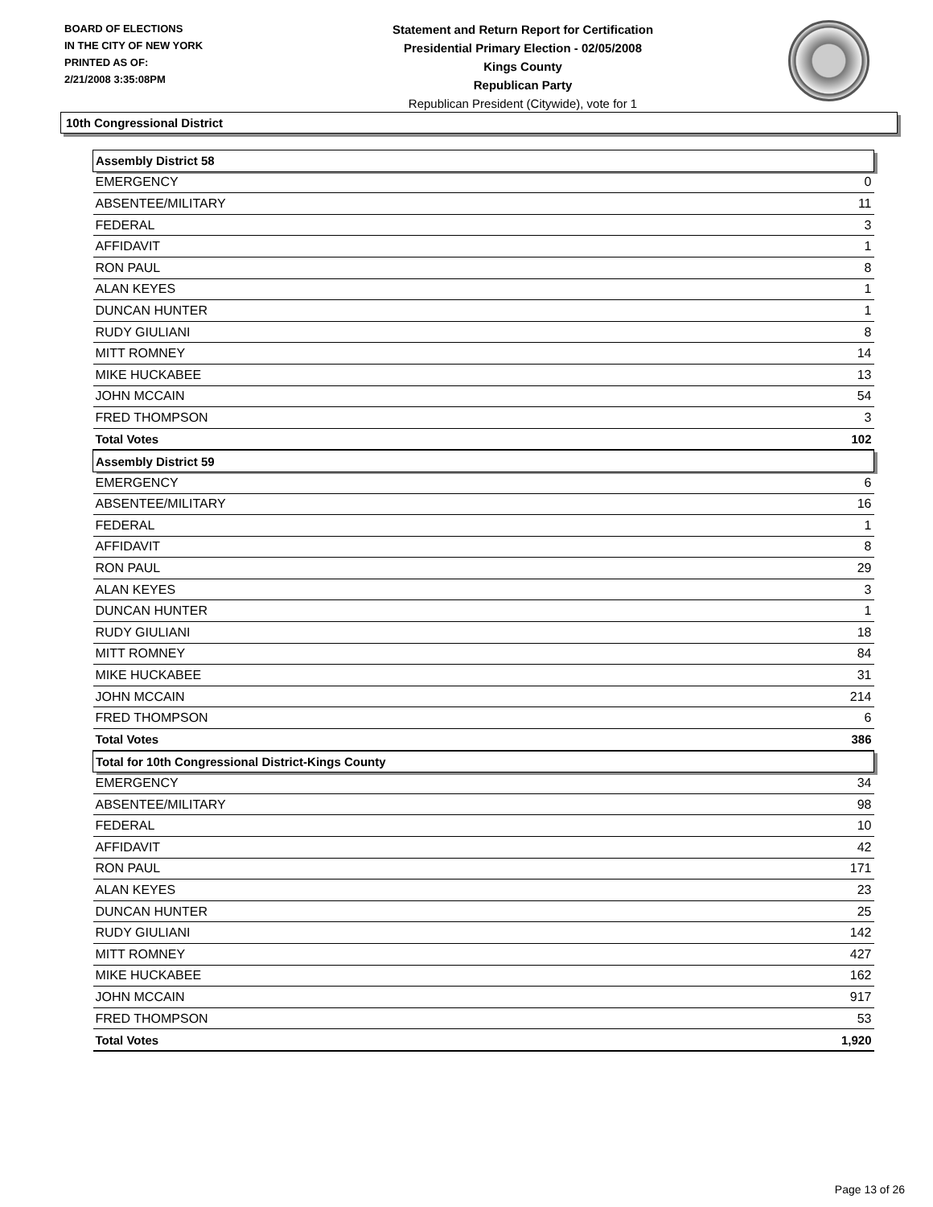BOARD OF ELECTIONS
IN THE CITY OF NEW YORK
PRINTED AS OF:
2/21/2008 3:35:08PM
Statement and Return Report for Certification
Presidential Primary Election - 02/05/2008
Kings County
Republican Party
Republican President (Citywide), vote for 1
10th Congressional District
| Assembly District 58 | |
| EMERGENCY | 0 |
| ABSENTEE/MILITARY | 11 |
| FEDERAL | 3 |
| AFFIDAVIT | 1 |
| RON PAUL | 8 |
| ALAN KEYES | 1 |
| DUNCAN HUNTER | 1 |
| RUDY GIULIANI | 8 |
| MITT ROMNEY | 14 |
| MIKE HUCKABEE | 13 |
| JOHN MCCAIN | 54 |
| FRED THOMPSON | 3 |
| Total Votes | 102 |
| Assembly District 59 | |
| EMERGENCY | 6 |
| ABSENTEE/MILITARY | 16 |
| FEDERAL | 1 |
| AFFIDAVIT | 8 |
| RON PAUL | 29 |
| ALAN KEYES | 3 |
| DUNCAN HUNTER | 1 |
| RUDY GIULIANI | 18 |
| MITT ROMNEY | 84 |
| MIKE HUCKABEE | 31 |
| JOHN MCCAIN | 214 |
| FRED THOMPSON | 6 |
| Total Votes | 386 |
| Total for 10th Congressional District-Kings County | |
| EMERGENCY | 34 |
| ABSENTEE/MILITARY | 98 |
| FEDERAL | 10 |
| AFFIDAVIT | 42 |
| RON PAUL | 171 |
| ALAN KEYES | 23 |
| DUNCAN HUNTER | 25 |
| RUDY GIULIANI | 142 |
| MITT ROMNEY | 427 |
| MIKE HUCKABEE | 162 |
| JOHN MCCAIN | 917 |
| FRED THOMPSON | 53 |
| Total Votes | 1,920 |
Page 13 of 26